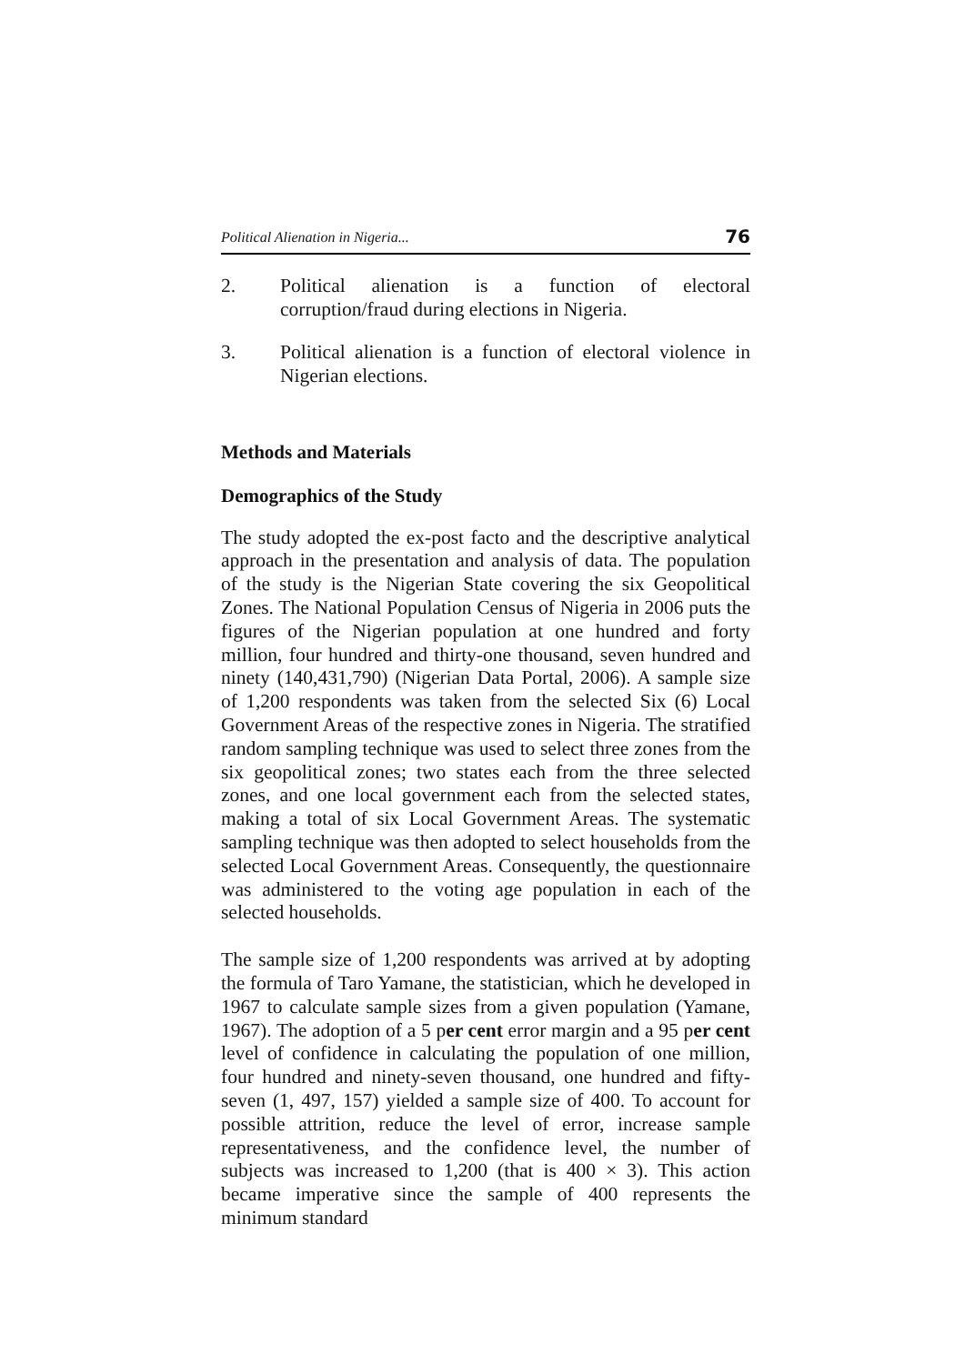Political Alienation in Nigeria... 76
2. Political alienation is a function of electoral corruption/fraud during elections in Nigeria.
3. Political alienation is a function of electoral violence in Nigerian elections.
Methods and Materials
Demographics of the Study
The study adopted the ex-post facto and the descriptive analytical approach in the presentation and analysis of data. The population of the study is the Nigerian State covering the six Geopolitical Zones. The National Population Census of Nigeria in 2006 puts the figures of the Nigerian population at one hundred and forty million, four hundred and thirty-one thousand, seven hundred and ninety (140,431,790) (Nigerian Data Portal, 2006). A sample size of 1,200 respondents was taken from the selected Six (6) Local Government Areas of the respective zones in Nigeria. The stratified random sampling technique was used to select three zones from the six geopolitical zones; two states each from the three selected zones, and one local government each from the selected states, making a total of six Local Government Areas. The systematic sampling technique was then adopted to select households from the selected Local Government Areas. Consequently, the questionnaire was administered to the voting age population in each of the selected households.
The sample size of 1,200 respondents was arrived at by adopting the formula of Taro Yamane, the statistician, which he developed in 1967 to calculate sample sizes from a given population (Yamane, 1967). The adoption of a 5 per cent error margin and a 95 per cent level of confidence in calculating the population of one million, four hundred and ninety-seven thousand, one hundred and fifty- seven (1, 497, 157) yielded a sample size of 400. To account for possible attrition, reduce the level of error, increase sample representativeness, and the confidence level, the number of subjects was increased to 1,200 (that is 400 × 3). This action became imperative since the sample of 400 represents the minimum standard